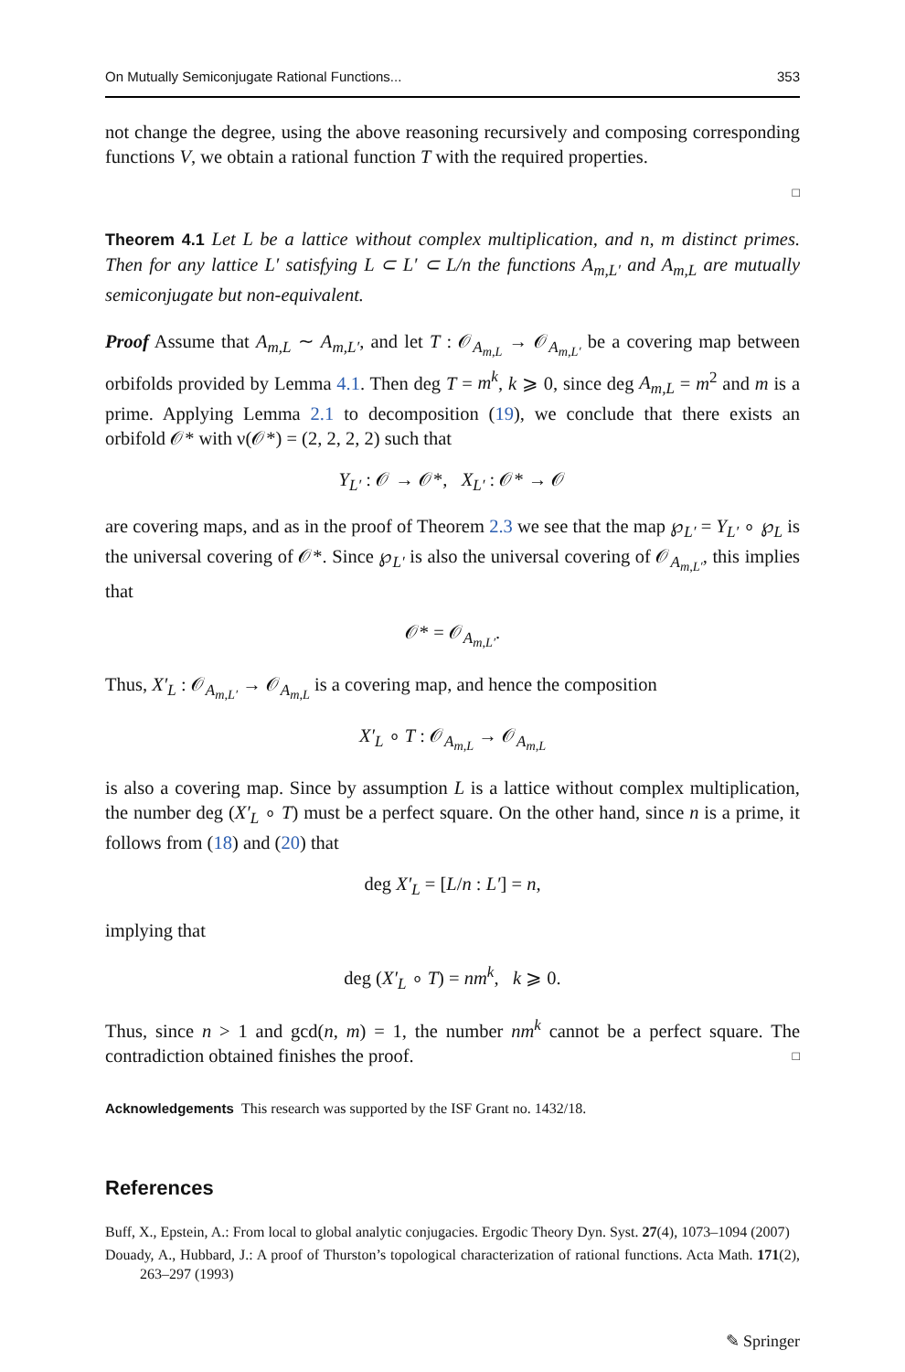On Mutually Semiconjugate Rational Functions... 353
not change the degree, using the above reasoning recursively and composing corresponding functions V, we obtain a rational function T with the required properties.
□
Theorem 4.1 Let L be a lattice without complex multiplication, and n, m distinct primes. Then for any lattice L′ satisfying L ⊂ L′ ⊂ L/n the functions A<sub>m,L′</sub> and A<sub>m,L</sub> are mutually semiconjugate but non-equivalent.
Proof Assume that A<sub>m,L</sub> ∼ A<sub>m,L′</sub>, and let T : 𝒪<sub>A<sub>m,L</sub></sub> → 𝒪<sub>A<sub>m,L′</sub></sub> be a covering map between orbifolds provided by Lemma 4.1. Then deg T = m<sup>k</sup>, k ⩾ 0, since deg A<sub>m,L</sub> = m<sup>2</sup> and m is a prime. Applying Lemma 2.1 to decomposition (19), we conclude that there exists an orbifold 𝒪* with ν(𝒪*) = (2, 2, 2, 2) such that
Y<sub>L′</sub> : 𝒪 → 𝒪*, X<sub>L′</sub> : 𝒪* → 𝒪
are covering maps, and as in the proof of Theorem 2.3 we see that the map ℘<sub>L′</sub> = Y<sub>L′</sub> ∘ ℘<sub>L</sub> is the universal covering of 𝒪*. Since ℘<sub>L′</sub> is also the universal covering of 𝒪<sub>A<sub>m,L′</sub></sub>, this implies that
𝒪* = 𝒪<sub>A<sub>m,L′</sub></sub>.
Thus, X′<sub>L</sub> : 𝒪<sub>A<sub>m,L′</sub></sub> → 𝒪<sub>A<sub>m,L</sub></sub> is a covering map, and hence the composition
X′<sub>L</sub> ∘ T : 𝒪<sub>A<sub>m,L</sub></sub> → 𝒪<sub>A<sub>m,L</sub></sub>
is also a covering map. Since by assumption L is a lattice without complex multiplication, the number deg (X′<sub>L</sub> ∘ T) must be a perfect square. On the other hand, since n is a prime, it follows from (18) and (20) that
deg X′<sub>L</sub> = [L/n : L′] = n,
implying that
deg (X′<sub>L</sub> ∘ T) = nm<sup>k</sup>, k ⩾ 0.
Thus, since n > 1 and gcd(n, m) = 1, the number nm<sup>k</sup> cannot be a perfect square. The contradiction obtained finishes the proof. □
Acknowledgements This research was supported by the ISF Grant no. 1432/18.
References
Buff, X., Epstein, A.: From local to global analytic conjugacies. Ergodic Theory Dyn. Syst. 27(4), 1073–1094 (2007)
Douady, A., Hubbard, J.: A proof of Thurston’s topological characterization of rational functions. Acta Math. 171(2), 263–297 (1993)
✎ Springer